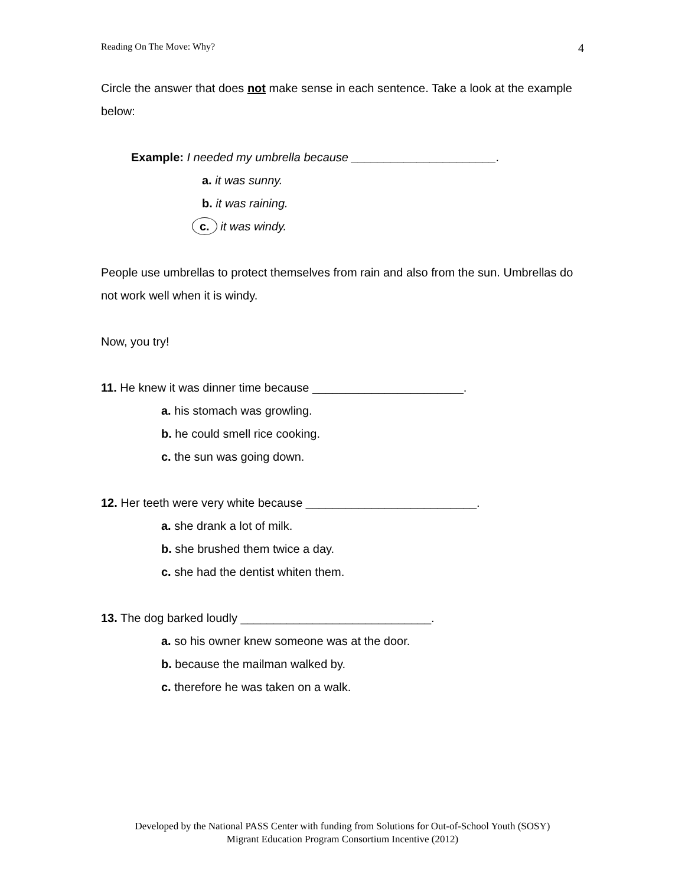Reading On The Move: Why? 4
Circle the answer that does not make sense in each sentence. Take a look at the example below:
Example: I needed my umbrella because ______________________.
a. it was sunny.
b. it was raining.
c. it was windy.
People use umbrellas to protect themselves from rain and also from the sun. Umbrellas do not work well when it is windy.
Now, you try!
11. He knew it was dinner time because _______________________.
a. his stomach was growling.
b. he could smell rice cooking.
c. the sun was going down.
12. Her teeth were very white because __________________________.
a. she drank a lot of milk.
b. she brushed them twice a day.
c. she had the dentist whiten them.
13. The dog barked loudly _____________________________.
a. so his owner knew someone was at the door.
b. because the mailman walked by.
c. therefore he was taken on a walk.
Developed by the National PASS Center with funding from Solutions for Out-of-School Youth (SOSY)
Migrant Education Program Consortium Incentive (2012)